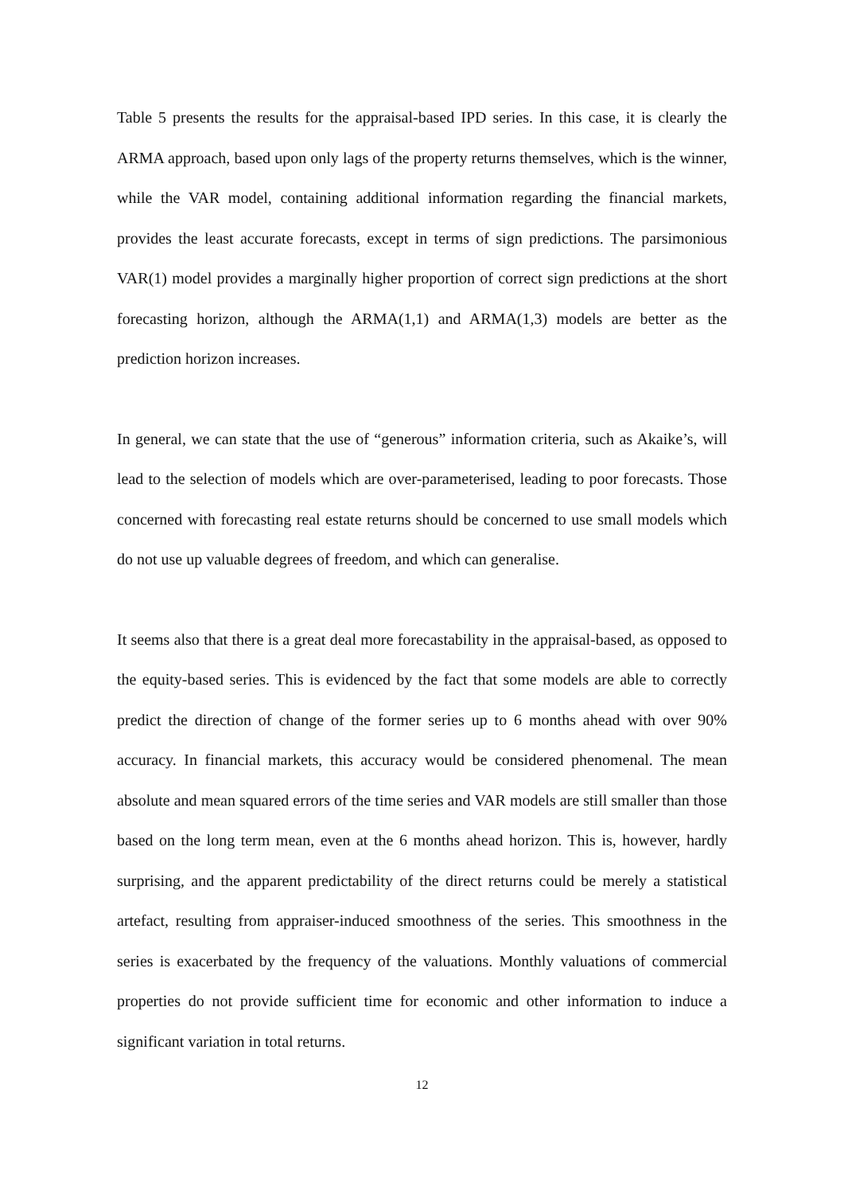Table 5 presents the results for the appraisal-based IPD series. In this case, it is clearly the ARMA approach, based upon only lags of the property returns themselves, which is the winner, while the VAR model, containing additional information regarding the financial markets, provides the least accurate forecasts, except in terms of sign predictions. The parsimonious VAR(1) model provides a marginally higher proportion of correct sign predictions at the short forecasting horizon, although the ARMA(1,1) and ARMA(1,3) models are better as the prediction horizon increases.
In general, we can state that the use of “generous” information criteria, such as Akaike’s, will lead to the selection of models which are over-parameterised, leading to poor forecasts. Those concerned with forecasting real estate returns should be concerned to use small models which do not use up valuable degrees of freedom, and which can generalise.
It seems also that there is a great deal more forecastability in the appraisal-based, as opposed to the equity-based series. This is evidenced by the fact that some models are able to correctly predict the direction of change of the former series up to 6 months ahead with over 90% accuracy. In financial markets, this accuracy would be considered phenomenal. The mean absolute and mean squared errors of the time series and VAR models are still smaller than those based on the long term mean, even at the 6 months ahead horizon. This is, however, hardly surprising, and the apparent predictability of the direct returns could be merely a statistical artefact, resulting from appraiser-induced smoothness of the series. This smoothness in the series is exacerbated by the frequency of the valuations. Monthly valuations of commercial properties do not provide sufficient time for economic and other information to induce a significant variation in total returns.
12